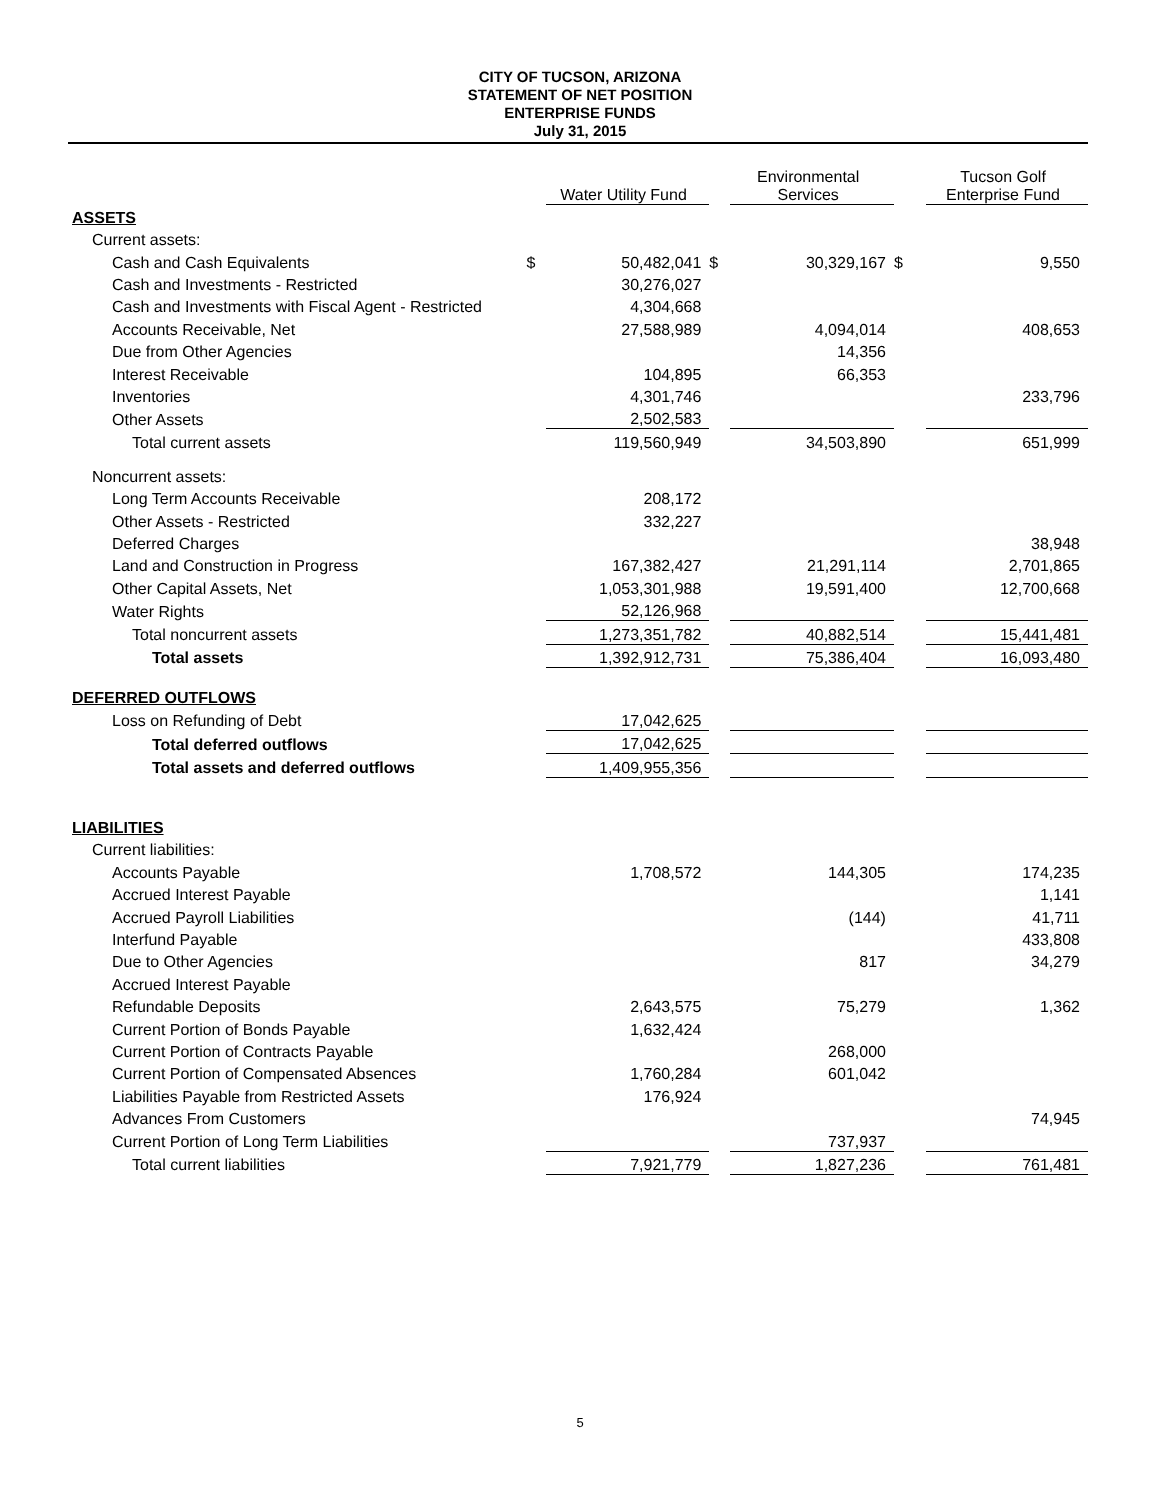CITY OF TUCSON, ARIZONA
STATEMENT OF NET POSITION
ENTERPRISE FUNDS
July 31, 2015
| | | Water Utility Fund | | Environmental Services | | Tucson Golf Enterprise Fund |
| ASSETS | | | | | | |
| Current assets: | | | | | | |
| Cash and Cash Equivalents | $ | 50,482,041 | $ | 30,329,167 | $ | 9,550 |
| Cash and Investments - Restricted | | 30,276,027 | | | | |
| Cash and Investments with Fiscal Agent - Restricted | | 4,304,668 | | | | |
| Accounts Receivable, Net | | 27,588,989 | | 4,094,014 | | 408,653 |
| Due from Other Agencies | | | | 14,356 | | |
| Interest Receivable | | 104,895 | | 66,353 | | |
| Inventories | | 4,301,746 | | | | 233,796 |
| Other Assets | | 2,502,583 | | | | |
| Total current assets | | 119,560,949 | | 34,503,890 | | 651,999 |
| Noncurrent assets: | | | | | | |
| Long Term Accounts Receivable | | 208,172 | | | | |
| Other Assets - Restricted | | 332,227 | | | | |
| Deferred Charges | | | | | | 38,948 |
| Land and Construction in Progress | | 167,382,427 | | 21,291,114 | | 2,701,865 |
| Other Capital Assets, Net | | 1,053,301,988 | | 19,591,400 | | 12,700,668 |
| Water Rights | | 52,126,968 | | | | |
| Total noncurrent assets | | 1,273,351,782 | | 40,882,514 | | 15,441,481 |
| Total assets | | 1,392,912,731 | | 75,386,404 | | 16,093,480 |
| DEFERRED OUTFLOWS | | | | | | |
| Loss on Refunding of Debt | | 17,042,625 | | | | |
| Total deferred outflows | | 17,042,625 | | | | |
| Total assets and deferred outflows | | 1,409,955,356 | | | | |
| LIABILITIES | | | | | | |
| Current liabilities: | | | | | | |
| Accounts Payable | | 1,708,572 | | 144,305 | | 174,235 |
| Accrued Interest Payable | | | | | | 1,141 |
| Accrued Payroll Liabilities | | | | (144) | | 41,711 |
| Interfund Payable | | | | | | 433,808 |
| Due to Other Agencies | | | | 817 | | 34,279 |
| Accrued Interest Payable | | | | | | |
| Refundable Deposits | | 2,643,575 | | 75,279 | | 1,362 |
| Current Portion of Bonds Payable | | 1,632,424 | | | | |
| Current Portion of Contracts Payable | | | | 268,000 | | |
| Current Portion of Compensated Absences | | 1,760,284 | | 601,042 | | |
| Liabilities Payable from Restricted Assets | | 176,924 | | | | |
| Advances From Customers | | | | | | 74,945 |
| Current Portion of Long Term Liabilities | | | | 737,937 | | |
| Total current liabilities | | 7,921,779 | | 1,827,236 | | 761,481 |
5